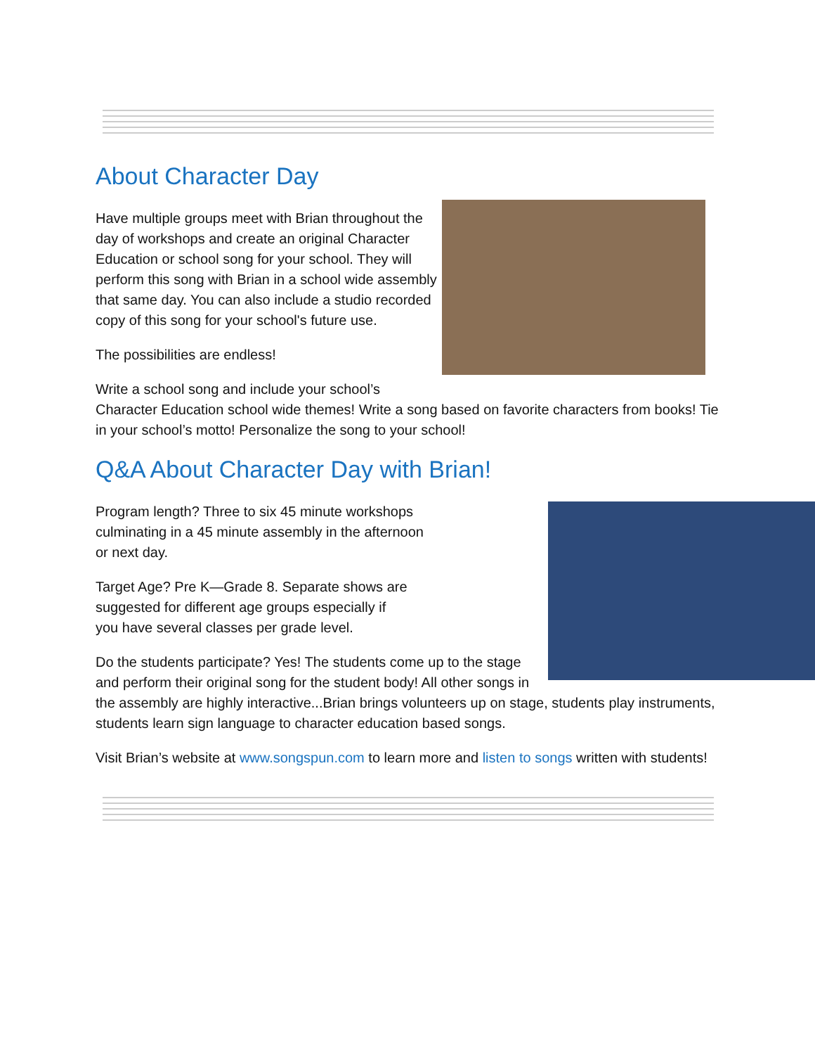About Character Day
Have multiple groups meet with Brian throughout the day of workshops and create an original Character Education or school song for your school. They will perform this song with Brian in a school wide assembly that same day. You can also include a studio recorded copy of this song for your school's future use.
The possibilities are endless!
Write a school song and include your school’s
Character Education school wide themes! Write a song based on favorite characters from books! Tie in your school’s motto! Personalize the song to your school!
Q&A About Character Day with Brian!
Program length? Three to six 45 minute workshops culminating in a 45 minute assembly in the afternoon or next day.
Target Age? Pre K—Grade 8. Separate shows are suggested for different age groups especially if you have several classes per grade level.
Do the students participate? Yes! The students come up to the stage and perform their original song for the student body! All other songs in the assembly are highly interactive...Brian brings volunteers up on stage, students play instruments, students learn sign language to character education based songs.
Visit Brian’s website at www.songspun.com to learn more and listen to songs written with students!